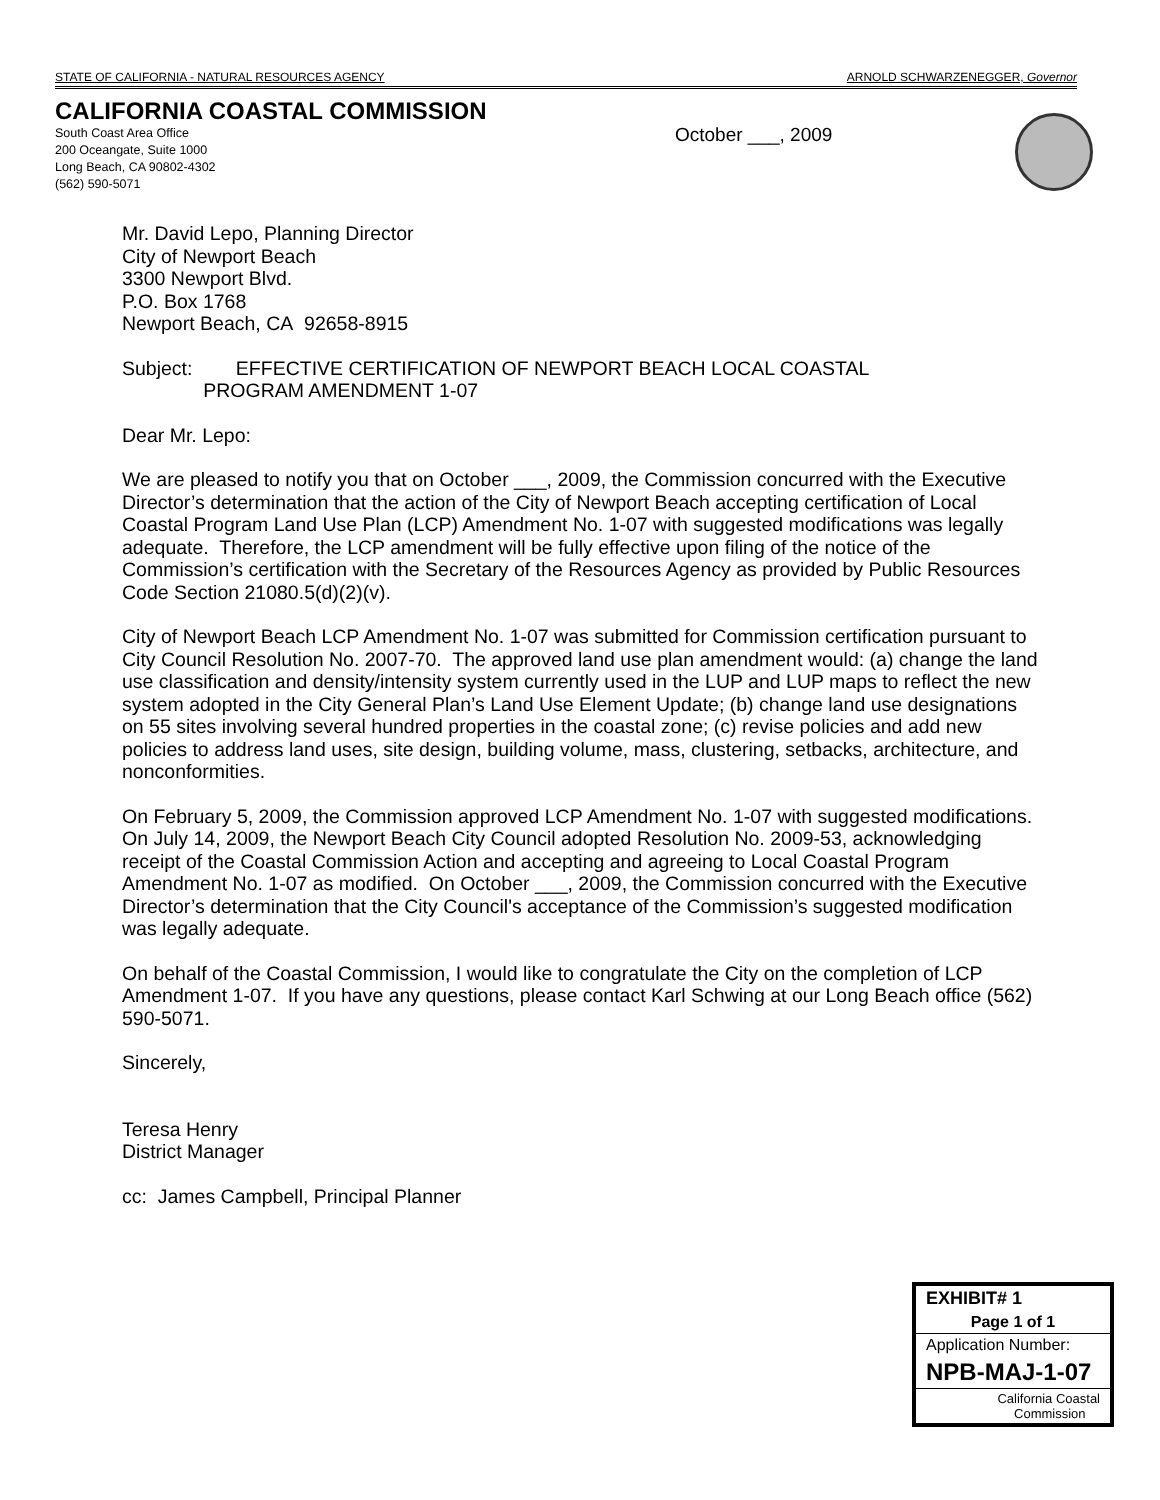STATE OF CALIFORNIA - NATURAL RESOURCES AGENCY ARNOLD SCHWARZENEGGER, Governor
CALIFORNIA COASTAL COMMISSION
South Coast Area Office
200 Oceangate, Suite 1000
Long Beach, CA 90802-4302
(562) 590-5071
October ___, 2009
Mr. David Lepo, Planning Director
City of Newport Beach
3300 Newport Blvd.
P.O. Box 1768
Newport Beach, CA 92658-8915
Subject: EFFECTIVE CERTIFICATION OF NEWPORT BEACH LOCAL COASTAL
PROGRAM AMENDMENT 1-07
Dear Mr. Lepo:
We are pleased to notify you that on October ___, 2009, the Commission concurred with the Executive Director’s determination that the action of the City of Newport Beach accepting certification of Local Coastal Program Land Use Plan (LCP) Amendment No. 1-07 with suggested modifications was legally adequate. Therefore, the LCP amendment will be fully effective upon filing of the notice of the Commission’s certification with the Secretary of the Resources Agency as provided by Public Resources Code Section 21080.5(d)(2)(v).
City of Newport Beach LCP Amendment No. 1-07 was submitted for Commission certification pursuant to City Council Resolution No. 2007-70. The approved land use plan amendment would: (a) change the land use classification and density/intensity system currently used in the LUP and LUP maps to reflect the new system adopted in the City General Plan’s Land Use Element Update; (b) change land use designations on 55 sites involving several hundred properties in the coastal zone; (c) revise policies and add new policies to address land uses, site design, building volume, mass, clustering, setbacks, architecture, and nonconformities.
On February 5, 2009, the Commission approved LCP Amendment No. 1-07 with suggested modifications. On July 14, 2009, the Newport Beach City Council adopted Resolution No. 2009-53, acknowledging receipt of the Coastal Commission Action and accepting and agreeing to Local Coastal Program Amendment No. 1-07 as modified. On October ___, 2009, the Commission concurred with the Executive Director’s determination that the City Council's acceptance of the Commission’s suggested modification was legally adequate.
On behalf of the Coastal Commission, I would like to congratulate the City on the completion of LCP Amendment 1-07. If you have any questions, please contact Karl Schwing at our Long Beach office (562) 590-5071.
Sincerely,
Teresa Henry
District Manager
cc: James Campbell, Principal Planner
EXHIBIT# 1
Page 1 of 1
Application Number:
NPB-MAJ-1-07
California Coastal
Commission